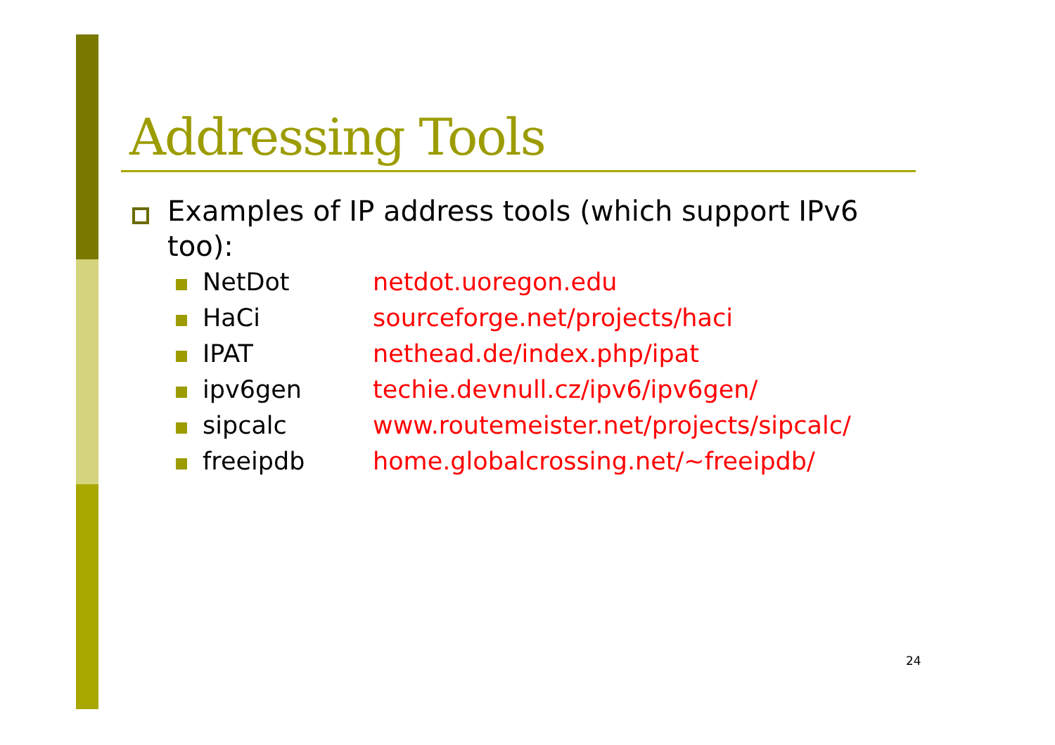Addressing Tools
Examples of IP address tools (which support IPv6 too):
| NetDot | netdot.uoregon.edu |
| HaCi | sourceforge.net/projects/haci |
| IPAT | nethead.de/index.php/ipat |
| ipv6gen | techie.devnull.cz/ipv6/ipv6gen/ |
| sipcalc | www.routemeister.net/projects/sipcalc/ |
| freeipdb | home.globalcrossing.net/~freeipdb/ |
24